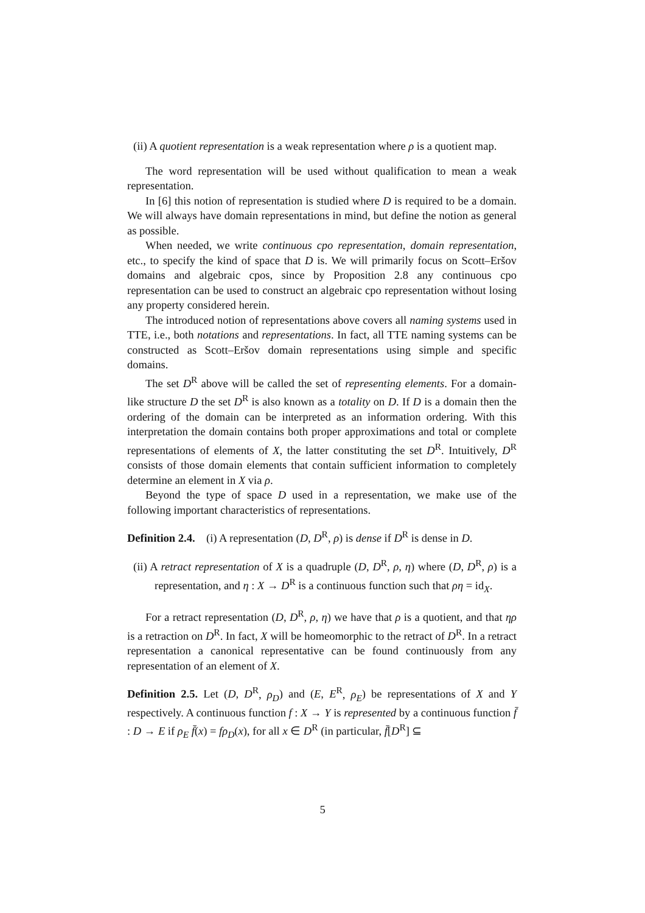(ii) A quotient representation is a weak representation where ρ is a quotient map.
The word representation will be used without qualification to mean a weak representation.
In [6] this notion of representation is studied where D is required to be a domain. We will always have domain representations in mind, but define the notion as general as possible.
When needed, we write continuous cpo representation, domain representation, etc., to specify the kind of space that D is. We will primarily focus on Scott–Eršov domains and algebraic cpos, since by Proposition 2.8 any continuous cpo representation can be used to construct an algebraic cpo representation without losing any property considered herein.
The introduced notion of representations above covers all naming systems used in TTE, i.e., both notations and representations. In fact, all TTE naming systems can be constructed as Scott–Eršov domain representations using simple and specific domains.
The set D<sup>R</sup> above will be called the set of representing elements. For a domain-like structure D the set D<sup>R</sup> is also known as a totality on D. If D is a domain then the ordering of the domain can be interpreted as an information ordering. With this interpretation the domain contains both proper approximations and total or complete representations of elements of X, the latter constituting the set D<sup>R</sup>. Intuitively, D<sup>R</sup> consists of those domain elements that contain sufficient information to completely determine an element in X via ρ.
Beyond the type of space D used in a representation, we make use of the following important characteristics of representations.
Definition 2.4. (i) A representation (D, D<sup>R</sup>, ρ) is dense if D<sup>R</sup> is dense in D.
(ii) A retract representation of X is a quadruple (D, D<sup>R</sup>, ρ, η) where (D, D<sup>R</sup>, ρ) is a representation, and η : X → D<sup>R</sup> is a continuous function such that ρη = id<sub>X</sub>.
For a retract representation (D, D<sup>R</sup>, ρ, η) we have that ρ is a quotient, and that ηρ is a retraction on D<sup>R</sup>. In fact, X will be homeomorphic to the retract of D<sup>R</sup>. In a retract representation a canonical representative can be found continuously from any representation of an element of X.
Definition 2.5. Let (D, D<sup>R</sup>, ρ<sub>D</sub>) and (E, E<sup>R</sup>, ρ<sub>E</sub>) be representations of X and Y respectively. A continuous function f : X → Y is represented by a continuous function f̄ : D → E if ρ<sub>E</sub> f̄(x) = fρ<sub>D</sub>(x), for all x ∈ D<sup>R</sup> (in particular, f̄[D<sup>R</sup>] ⊆
5